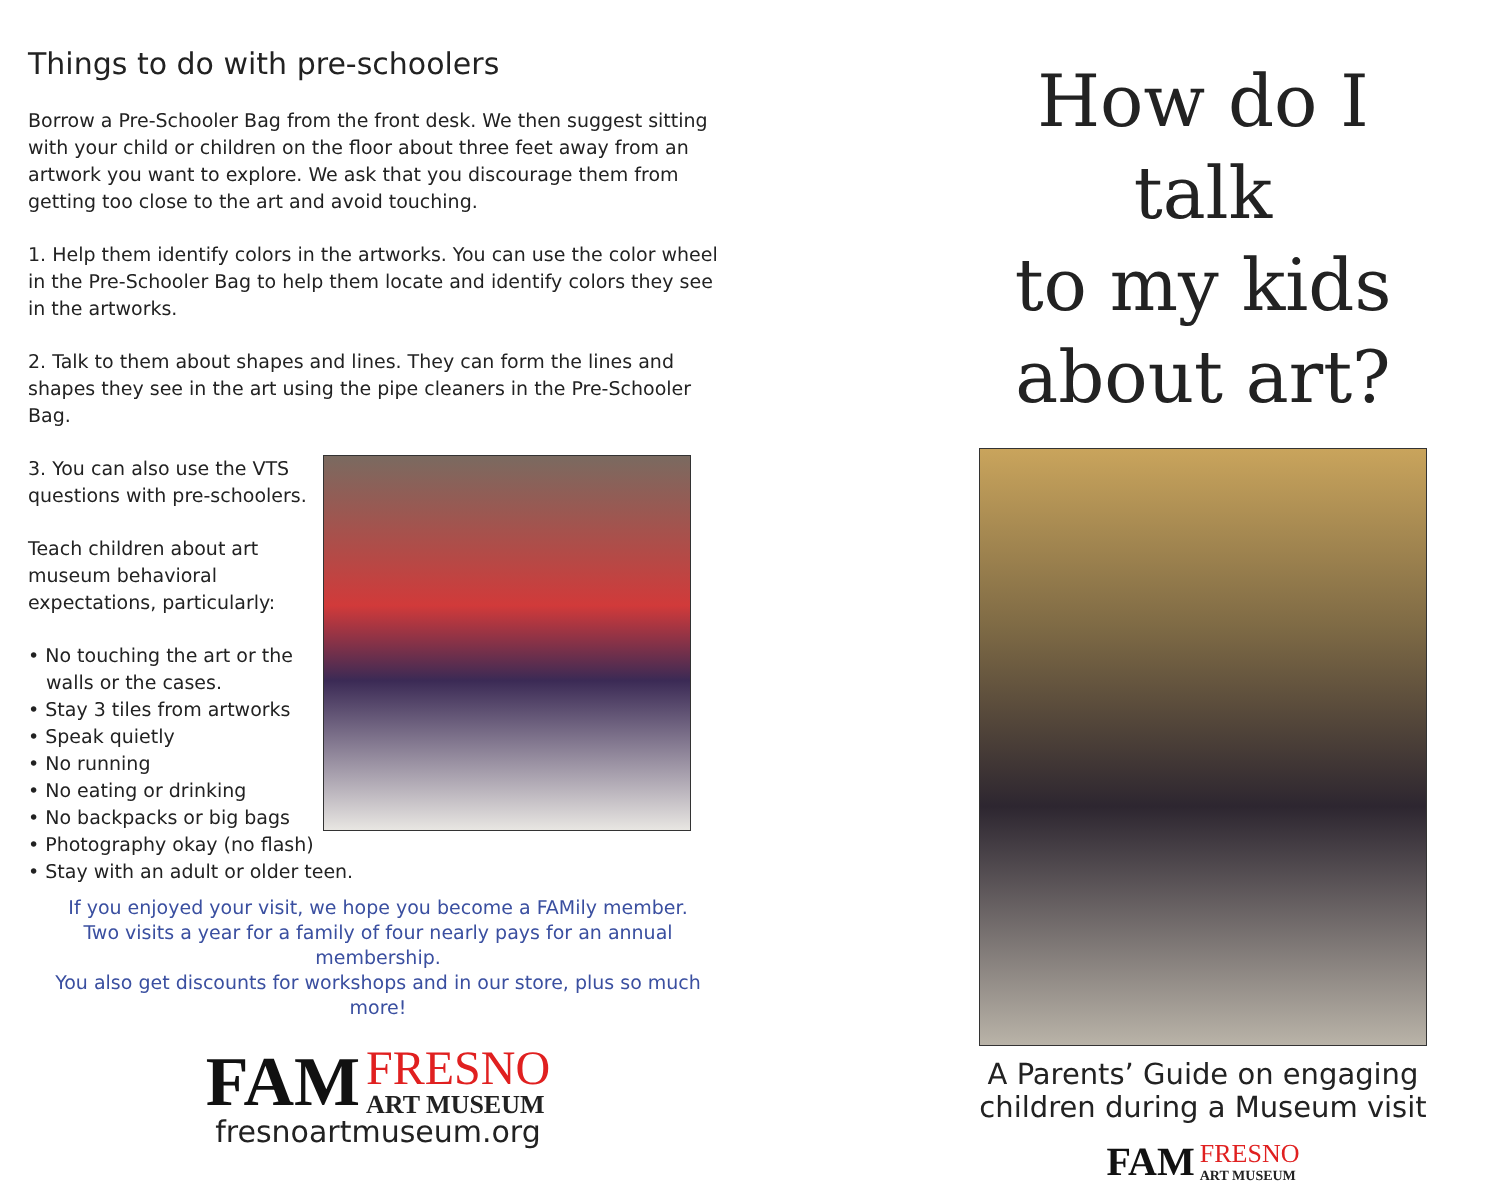Things to do with pre-schoolers
Borrow a Pre-Schooler Bag from the front desk. We then suggest sitting with your child or children on the floor about three feet away from an artwork you want to explore. We ask that you discourage them from getting too close to the art and avoid touching.
1. Help them identify colors in the artworks. You can use the color wheel in the Pre-Schooler Bag to help them locate and identify colors they see in the artworks.
2. Talk to them about shapes and lines. They can form the lines and shapes they see in the art using the pipe cleaners in the Pre-Schooler Bag.
3. You can also use the VTS questions with pre-schoolers.
Teach children about art museum behavioral expectations, particularly:
• No touching the art or the walls or the cases.
• Stay 3 tiles from artworks
• Speak quietly
• No running
• No eating or drinking
• No backpacks or big bags
• Photography okay (no flash)
• Stay with an adult or older teen.
If you enjoyed your visit, we hope you become a FAMily member.
Two visits a year for a family of four nearly pays for an annual membership.
You also get discounts for workshops and in our store, plus so much more!
FAM FRESNO
ART MUSEUM
fresnoartmuseum.org
How do I talk
to my kids
about art?
A Parents’ Guide on engaging
children during a Museum visit
FAM FRESNO
ART MUSEUM